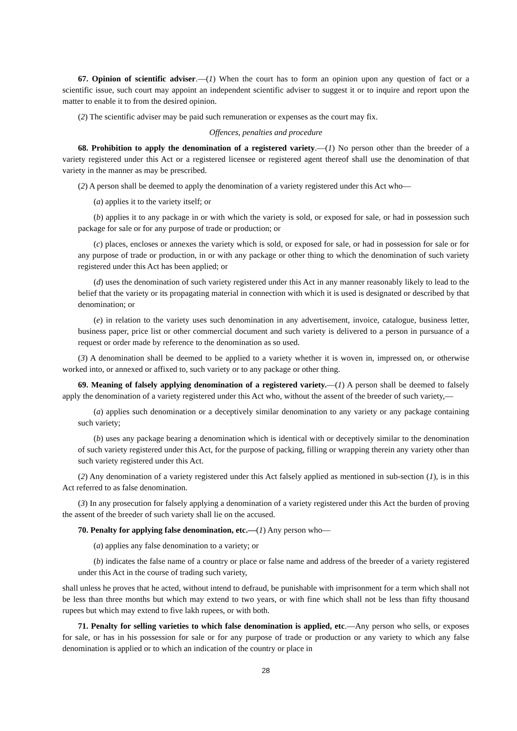67. Opinion of scientific adviser.—(1) When the court has to form an opinion upon any question of fact or a scientific issue, such court may appoint an independent scientific adviser to suggest it or to inquire and report upon the matter to enable it to from the desired opinion.
(2) The scientific adviser may be paid such remuneration or expenses as the court may fix.
Offences, penalties and procedure
68. Prohibition to apply the denomination of a registered variety.—(1) No person other than the breeder of a variety registered under this Act or a registered licensee or registered agent thereof shall use the denomination of that variety in the manner as may be prescribed.
(2) A person shall be deemed to apply the denomination of a variety registered under this Act who—
(a) applies it to the variety itself; or
(b) applies it to any package in or with which the variety is sold, or exposed for sale, or had in possession such package for sale or for any purpose of trade or production; or
(c) places, encloses or annexes the variety which is sold, or exposed for sale, or had in possession for sale or for any purpose of trade or production, in or with any package or other thing to which the denomination of such variety registered under this Act has been applied; or
(d) uses the denomination of such variety registered under this Act in any manner reasonably likely to lead to the belief that the variety or its propagating material in connection with which it is used is designated or described by that denomination; or
(e) in relation to the variety uses such denomination in any advertisement, invoice, catalogue, business letter, business paper, price list or other commercial document and such variety is delivered to a person in pursuance of a request or order made by reference to the denomination as so used.
(3) A denomination shall be deemed to be applied to a variety whether it is woven in, impressed on, or otherwise worked into, or annexed or affixed to, such variety or to any package or other thing.
69. Meaning of falsely applying denomination of a registered variety.—(1) A person shall be deemed to falsely apply the denomination of a variety registered under this Act who, without the assent of the breeder of such variety,—
(a) applies such denomination or a deceptively similar denomination to any variety or any package containing such variety;
(b) uses any package bearing a denomination which is identical with or deceptively similar to the denomination of such variety registered under this Act, for the purpose of packing, filling or wrapping therein any variety other than such variety registered under this Act.
(2) Any denomination of a variety registered under this Act falsely applied as mentioned in sub-section (1), is in this Act referred to as false denomination.
(3) In any prosecution for falsely applying a denomination of a variety registered under this Act the burden of proving the assent of the breeder of such variety shall lie on the accused.
70. Penalty for applying false denomination, etc.—(1) Any person who—
(a) applies any false denomination to a variety; or
(b) indicates the false name of a country or place or false name and address of the breeder of a variety registered under this Act in the course of trading such variety,
shall unless he proves that he acted, without intend to defraud, be punishable with imprisonment for a term which shall not be less than three months but which may extend to two years, or with fine which shall not be less than fifty thousand rupees but which may extend to five lakh rupees, or with both.
71. Penalty for selling varieties to which false denomination is applied, etc.—Any person who sells, or exposes for sale, or has in his possession for sale or for any purpose of trade or production or any variety to which any false denomination is applied or to which an indication of the country or place in
28